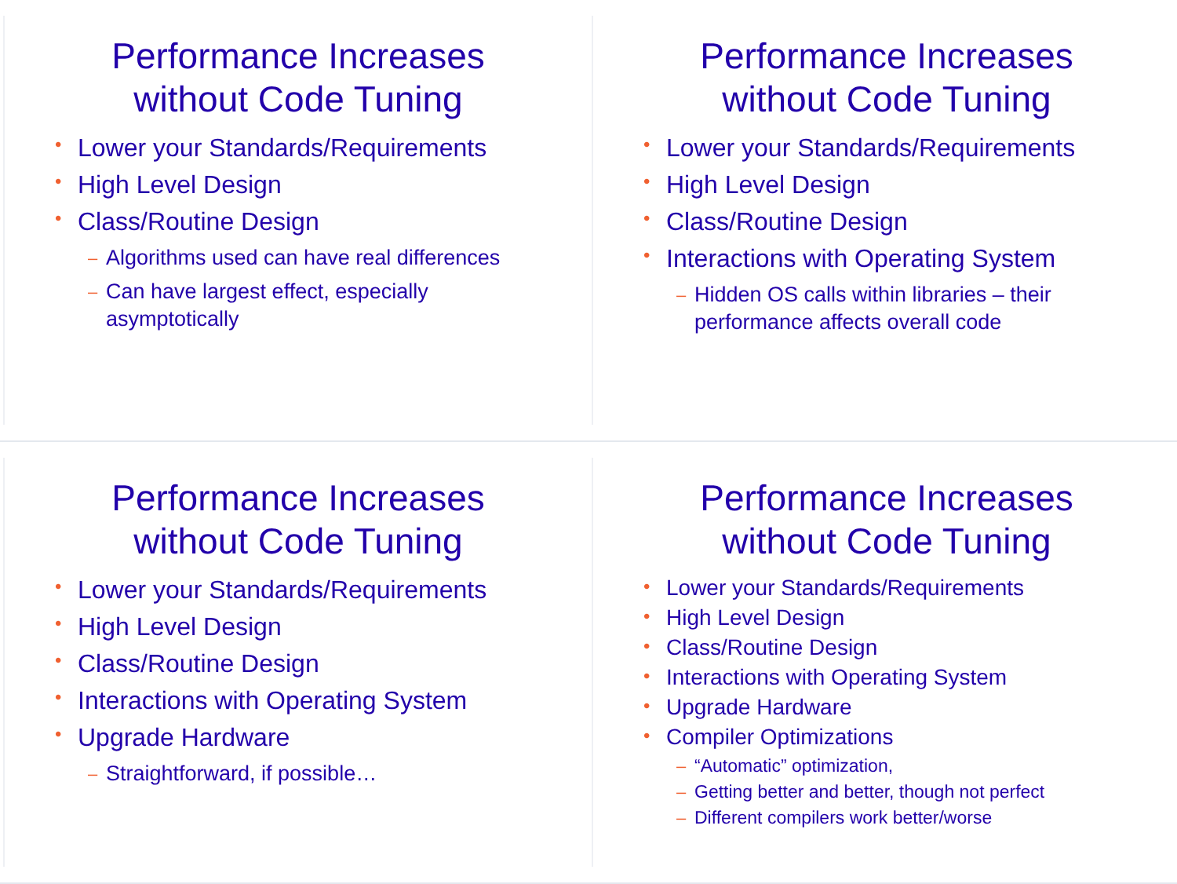Performance Increases
without Code Tuning
• Lower your Standards/Requirements
• High Level Design
• Class/Routine Design
– Algorithms used can have real differences
– Can have largest effect, especially asymptotically
Performance Increases
without Code Tuning
• Lower your Standards/Requirements
• High Level Design
• Class/Routine Design
• Interactions with Operating System
– Hidden OS calls within libraries – their performance affects overall code
Performance Increases
without Code Tuning
• Lower your Standards/Requirements
• High Level Design
• Class/Routine Design
• Interactions with Operating System
• Upgrade Hardware
– Straightforward, if possible…
Performance Increases
without Code Tuning
• Lower your Standards/Requirements
• High Level Design
• Class/Routine Design
• Interactions with Operating System
• Upgrade Hardware
• Compiler Optimizations
– “Automatic” optimization,
– Getting better and better, though not perfect
– Different compilers work better/worse